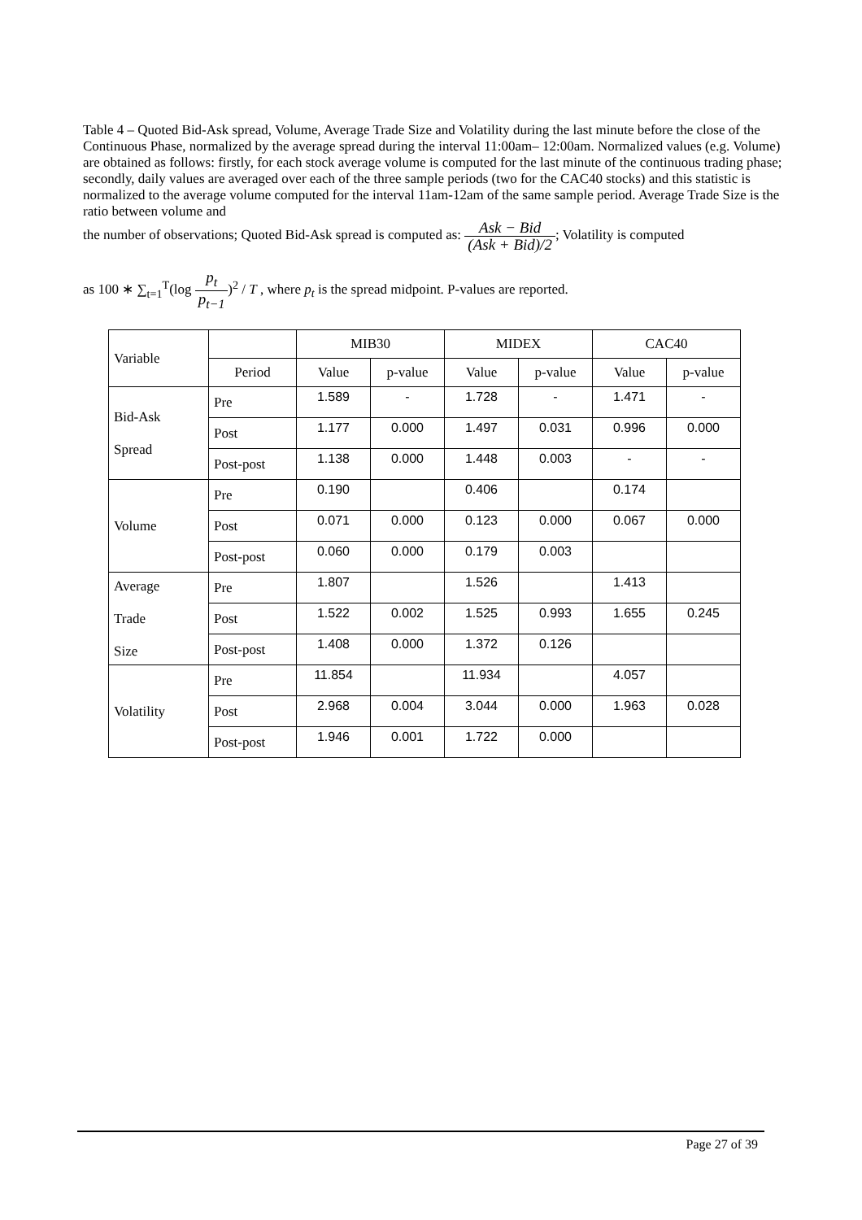Table 4 – Quoted Bid-Ask spread, Volume, Average Trade Size and Volatility during the last minute before the close of the Continuous Phase, normalized by the average spread during the interval 11:00am– 12:00am. Normalized values (e.g. Volume) are obtained as follows: firstly, for each stock average volume is computed for the last minute of the continuous trading phase; secondly, daily values are averaged over each of the three sample periods (two for the CAC40 stocks) and this statistic is normalized to the average volume computed for the interval 11am-12am of the same sample period. Average Trade Size is the ratio between volume and
the number of observations; Quoted Bid-Ask spread is computed as: Ask − Bid (Ask + Bid)/2; Volatility is computed
as 100 ∗ ∑<sub>t=1</sub><sup>T</sup>(log p<sub>t</sub> p<sub>t−1</sub>)<sup>2</sup> / T , where p<sub>t</sub> is the spread midpoint. P-values are reported.
| Variable | | MIB30 | | MIDEX | | CAC40 | |
| | Period | Value | p-value | Value | p-value | Value | p-value |
| Bid-Ask Spread | Pre | 1.589 | - | 1.728 | - | 1.471 | - |
| | Post | 1.177 | 0.000 | 1.497 | 0.031 | 0.996 | 0.000 |
| | Post-post | 1.138 | 0.000 | 1.448 | 0.003 | - | - |
| Volume | Pre | 0.190 | | 0.406 | | 0.174 | |
| | Post | 0.071 | 0.000 | 0.123 | 0.000 | 0.067 | 0.000 |
| | Post-post | 0.060 | 0.000 | 0.179 | 0.003 | | |
| Average Trade Size | Pre | 1.807 | | 1.526 | | 1.413 | |
| | Post | 1.522 | 0.002 | 1.525 | 0.993 | 1.655 | 0.245 |
| | Post-post | 1.408 | 0.000 | 1.372 | 0.126 | | |
| Volatility | Pre | 11.854 | | 11.934 | | 4.057 | |
| | Post | 2.968 | 0.004 | 3.044 | 0.000 | 1.963 | 0.028 |
| | Post-post | 1.946 | 0.001 | 1.722 | 0.000 | | |
Page 27 of 39